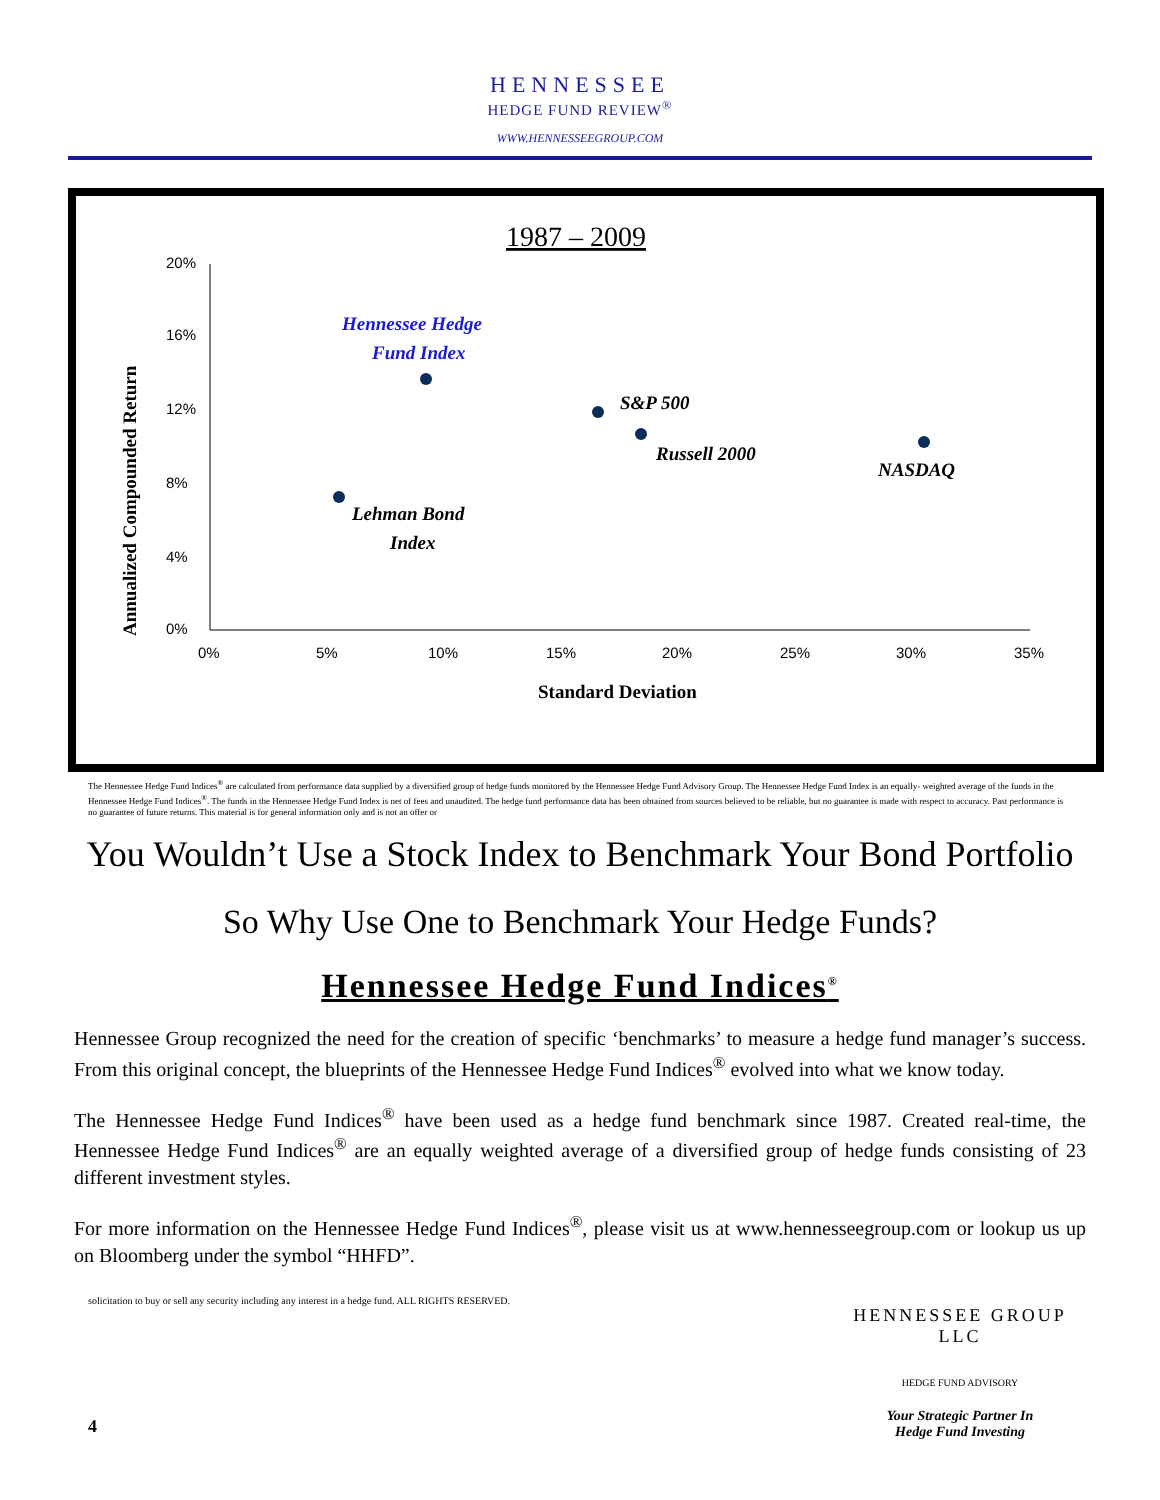HENNESSEE
HEDGE FUND REVIEW<sup>®</sup>
WWW.HENNESSEEGROUP.COM
1987 – 2009
20%
16%
12%
8%
4%
0%
0%
5%
10%
15%
20%
25%
30%
35%
Standard Deviation
Annualized Compounded Return
Hennessee Hedge
Fund Index
S&P 500
Russell 2000
NASDAQ
Lehman Bond
Index
The Hennessee Hedge Fund Indices<sup>®</sup> are calculated from performance data supplied by a diversified group of hedge funds monitored by the Hennessee Hedge Fund Advisory Group. The Hennessee Hedge Fund Index is an equally- weighted average of the funds in the Hennessee Hedge Fund Indices<sup>®</sup>. The funds in the Hennessee Hedge Fund Index is net of fees and unaudited. The hedge fund performance data has been obtained from sources believed to be reliable, but no guarantee is made with respect to accuracy. Past performance is no guarantee of future returns. This material is for general information only and is not an offer or
You Wouldn’t Use a Stock Index to Benchmark Your Bond Portfolio
So Why Use One to Benchmark Your Hedge Funds?
Hennessee Hedge Fund Indices<sup>®</sup>
Hennessee Group recognized the need for the creation of specific ‘benchmarks’ to measure a hedge fund manager’s success. From this original concept, the blueprints of the Hennessee Hedge Fund Indices<sup>®</sup> evolved into what we know today.
The Hennessee Hedge Fund Indices<sup>®</sup> have been used as a hedge fund benchmark since 1987. Created real-time, the Hennessee Hedge Fund Indices<sup>®</sup> are an equally weighted average of a diversified group of hedge funds consisting of 23 different investment styles.
For more information on the Hennessee Hedge Fund Indices<sup>®</sup>, please visit us at www.hennesseegroup.com or lookup us up on Bloomberg under the symbol “HHFD”.
solicitation to buy or sell any security including any interest in a hedge fund. ALL RIGHTS RESERVED.
4
HENNESSEE GROUP LLC
HEDGE FUND ADVISORY
Your Strategic Partner In
Hedge Fund Investing